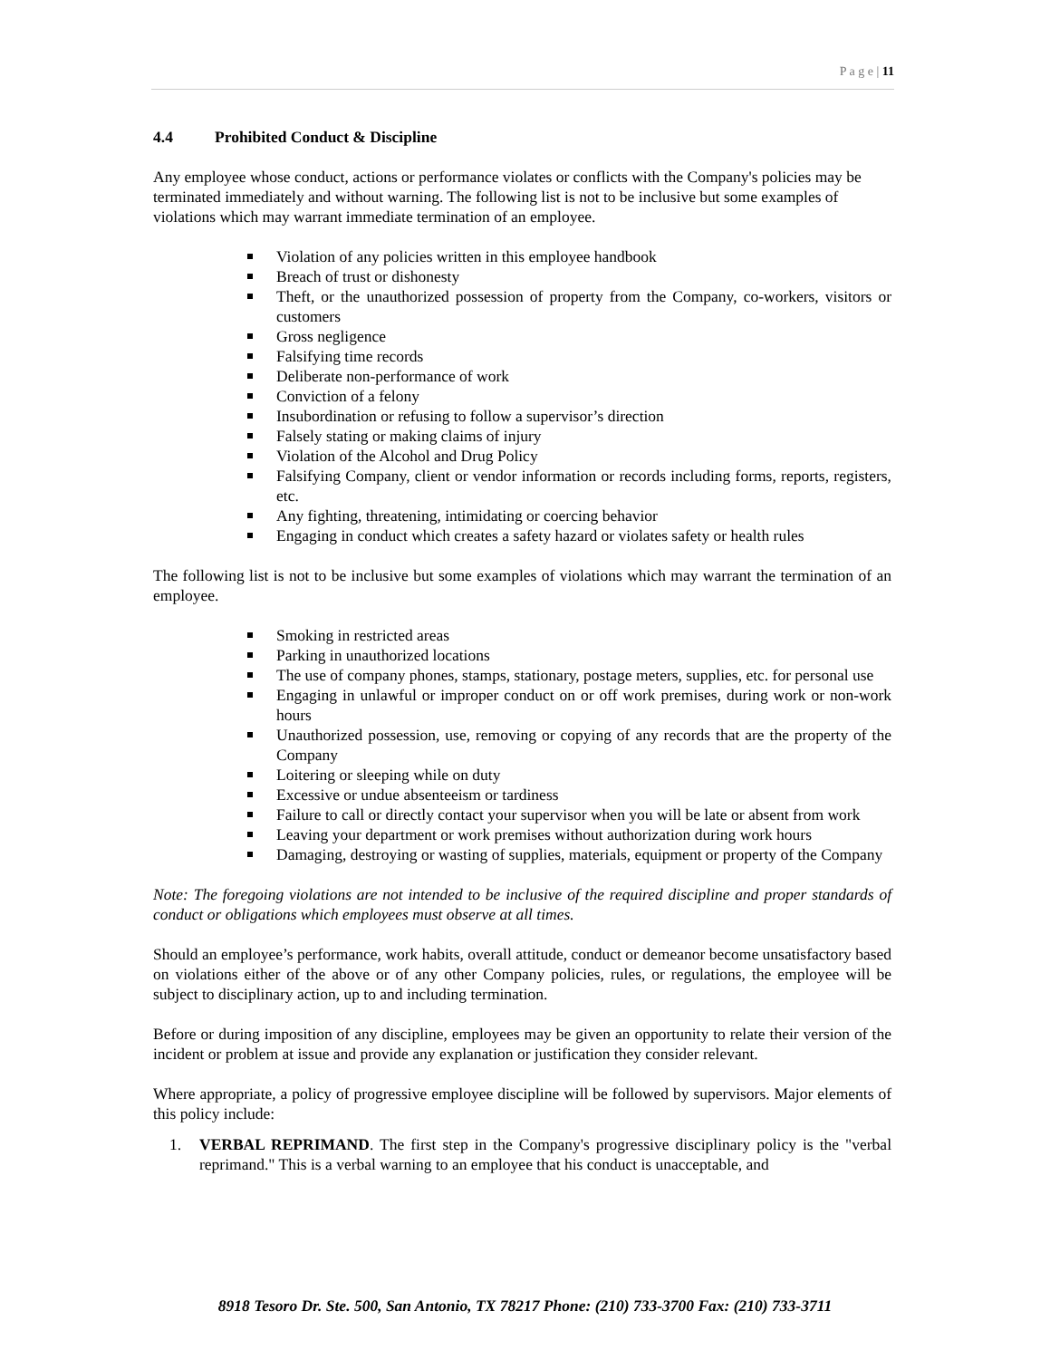P a g e | 11
4.4 Prohibited Conduct & Discipline
Any employee whose conduct, actions or performance violates or conflicts with the Company's policies may be terminated immediately and without warning. The following list is not to be inclusive but some examples of violations which may warrant immediate termination of an employee.
Violation of any policies written in this employee handbook
Breach of trust or dishonesty
Theft, or the unauthorized possession of property from the Company, co-workers, visitors or customers
Gross negligence
Falsifying time records
Deliberate non-performance of work
Conviction of a felony
Insubordination or refusing to follow a supervisor’s direction
Falsely stating or making claims of injury
Violation of the Alcohol and Drug Policy
Falsifying Company, client or vendor information or records including forms, reports, registers, etc.
Any fighting, threatening, intimidating or coercing behavior
Engaging in conduct which creates a safety hazard or violates safety or health rules
The following list is not to be inclusive but some examples of violations which may warrant the termination of an employee.
Smoking in restricted areas
Parking in unauthorized locations
The use of company phones, stamps, stationary, postage meters, supplies, etc. for personal use
Engaging in unlawful or improper conduct on or off work premises, during work or non-work hours
Unauthorized possession, use, removing or copying of any records that are the property of the Company
Loitering or sleeping while on duty
Excessive or undue absenteeism or tardiness
Failure to call or directly contact your supervisor when you will be late or absent from work
Leaving your department or work premises without authorization during work hours
Damaging, destroying or wasting of supplies, materials, equipment or property of the Company
Note: The foregoing violations are not intended to be inclusive of the required discipline and proper standards of conduct or obligations which employees must observe at all times.
Should an employee’s performance, work habits, overall attitude, conduct or demeanor become unsatisfactory based on violations either of the above or of any other Company policies, rules, or regulations, the employee will be subject to disciplinary action, up to and including termination.
Before or during imposition of any discipline, employees may be given an opportunity to relate their version of the incident or problem at issue and provide any explanation or justification they consider relevant.
Where appropriate, a policy of progressive employee discipline will be followed by supervisors. Major elements of this policy include:
1. VERBAL REPRIMAND. The first step in the Company's progressive disciplinary policy is the "verbal reprimand." This is a verbal warning to an employee that his conduct is unacceptable, and
8918 Tesoro Dr. Ste. 500, San Antonio, TX 78217 Phone: (210) 733-3700 Fax: (210) 733-3711